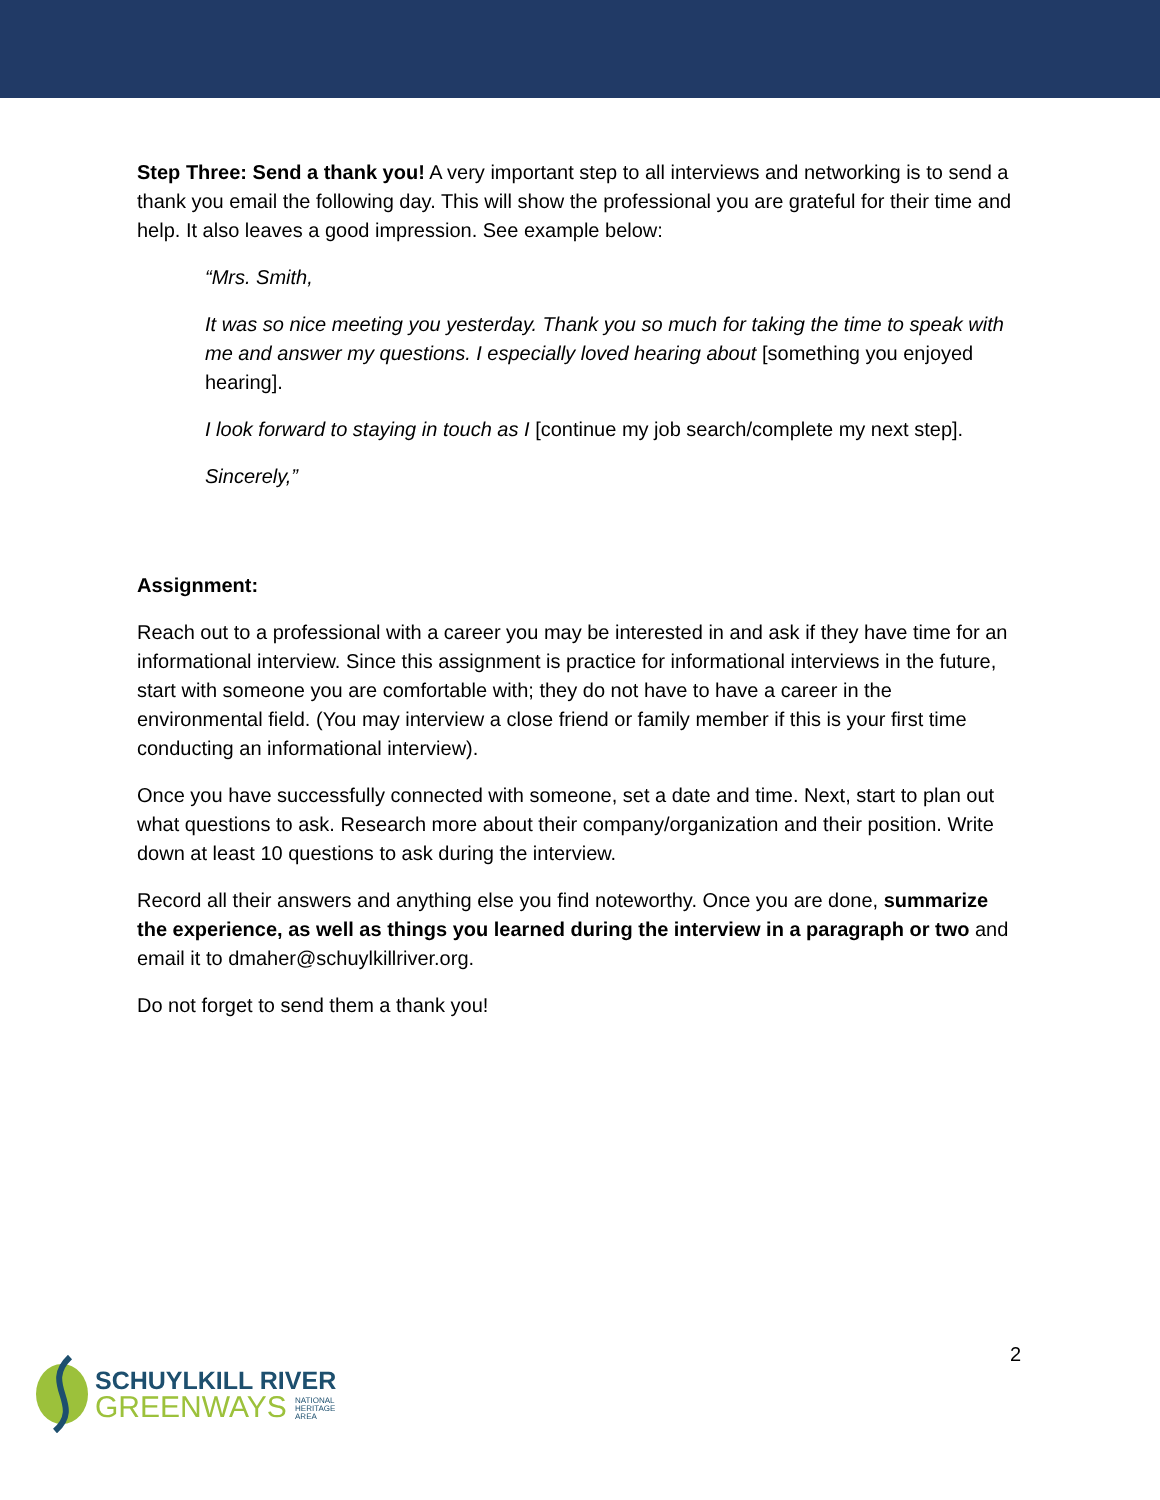Step Three: Send a thank you! A very important step to all interviews and networking is to send a thank you email the following day. This will show the professional you are grateful for their time and help. It also leaves a good impression. See example below:
“Mrs. Smith,
It was so nice meeting you yesterday. Thank you so much for taking the time to speak with me and answer my questions. I especially loved hearing about [something you enjoyed hearing].
I look forward to staying in touch as I [continue my job search/complete my next step].
Sincerely,”
Assignment:
Reach out to a professional with a career you may be interested in and ask if they have time for an informational interview. Since this assignment is practice for informational interviews in the future, start with someone you are comfortable with; they do not have to have a career in the environmental field. (You may interview a close friend or family member if this is your first time conducting an informational interview).
Once you have successfully connected with someone, set a date and time. Next, start to plan out what questions to ask. Research more about their company/organization and their position. Write down at least 10 questions to ask during the interview.
Record all their answers and anything else you find noteworthy. Once you are done, summarize the experience, as well as things you learned during the interview in a paragraph or two and email it to dmaher@schuylkillriver.org.
Do not forget to send them a thank you!
2
SCHUYLKILL RIVER
GREENWAYS NATIONAL
HERITAGE
AREA